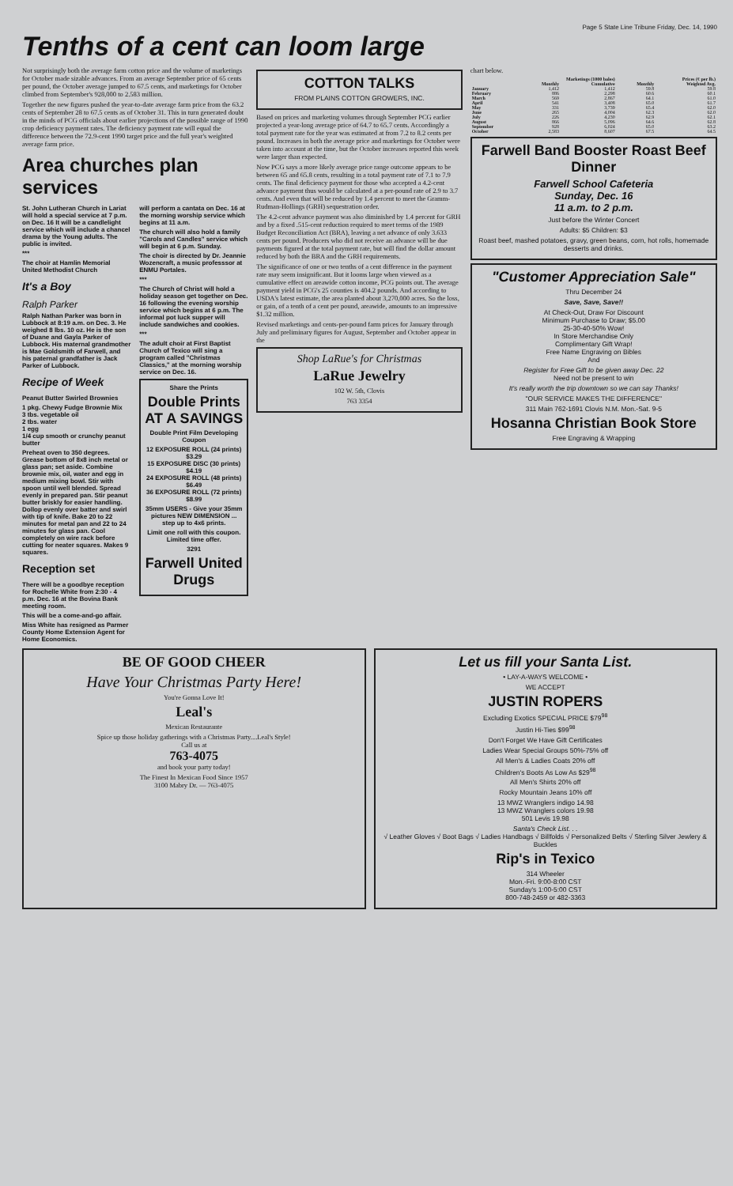Page 5 State Line Tribune Friday, Dec. 14, 1990
Tenths of a cent can loom large
Not surprisingly both the average farm cotton price and the volume of marketings for October made sizable advances. From an average September price of 65 cents per pound, the October average jumped to 67.5 cents, and marketings for October climbed from September's 928,000 to 2.583 million.
Together the new figures pushed the year-to-date average farm price from the 63.2 cents of September 28 to 67.5 cents as of October 31. This in turn generated doubt in the minds of PCG officials about earlier projections of the possible range of 1990 crop deficiency payment rates. The deficiency payment rate will equal the difference between the 72.9-cent 1990 target price and the full year's weighted average farm price.
Area churches plan services
St. John Lutheran Church in Lariat will hold a special service at 7 p.m. on Dec. 16 It will be a candlelight service which will include a chancel drama by the Young adults. The public is invited.
***
The choir at Hamlin Memorial United Methodist Church
It's a Boy
Ralph Parker
Ralph Nathan Parker was born in Lubbock at 8:19 a.m. on Dec. 3. He weighed 8 lbs. 10 oz. He is the son of Duane and Gayla Parker of Lubbock. His maternal grandmother is Mae Goldsmith of Farwell, and his paternal grandfather is Jack Parker of Lubbock.
Recipe of Week
Peanut Butter Swirled Brownies
1 pkg. Chewy Fudge Brownie Mix
3 tbs. vegetable oil
2 tbs. water
1 egg
1/4 cup smooth or crunchy peanut butter
Preheat oven to 350 degrees. Grease bottom of 8x8 inch metal or glass pan; set aside. Combine brownie mix, oil, water and egg in medium mixing bowl. Stir with spoon until well blended. Spread evenly in prepared pan. Stir peanut butter briskly for easier handling. Dollop evenly over batter and swirl with tip of knife. Bake 20 to 22 minutes for metal pan and 22 to 24 minutes for glass pan. Cool completely on wire rack before cutting for neater squares. Makes 9 squares.
Reception set
There will be a goodbye reception for Rochelle White from 2:30 - 4 p.m. Dec. 16 at the Bovina Bank meeting room.
This will be a come-and-go affair.
Miss White has resigned as Parmer County Home Extension Agent for Home Economics.
will perform a cantata on Dec. 16 at the morning worship service which begins at 11 a.m.
The church will also hold a family "Carols and Candles" service which will begin at 6 p.m. Sunday.
The choir is directed by Dr. Jeannie Wozencraft, a music professsor at ENMU Portales.
***
The Church of Christ will hold a holiday season get together on Dec. 16 following the evening worship service which begins at 6 p.m. The informal pot luck supper will include sandwiches and cookies.
***
The adult choir at First Baptist Church of Texico will sing a program called "Christmas Classics," at the morning worship service on Dec. 16.
Share the Prints
Double Prints AT A SAVINGS
Double Print Film Developing Coupon
12 EXPOSURE ROLL (24 prints) $3.29
15 EXPOSURE DISC (30 prints) $4.19
24 EXPOSURE ROLL (48 prints) $6.49
36 EXPOSURE ROLL (72 prints) $8.99
35mm USERS - Give your 35mm pictures NEW DIMENSION ... step up to 4x6 prints.
Limit one roll with this coupon. Limited time offer.
3291
Farwell United Drugs
COTTON TALKS
FROM PLAINS COTTON GROWERS, INC.
Based on prices and marketing volumes through September PCG earlier projected a year-long average price of 64.7 to 65.7 cents. Accordingly a total payment rate for the year was estimated at from 7.2 to 8.2 cents per pound. Increases in both the average price and marketings for October were taken into account at the time, but the October increases reported this week were larger than expected.
Now PCG says a more likely average price range outcome appears to be between 65 and 65.8 cents, resulting in a total payment rate of 7.1 to 7.9 cents. The final deficiency payment for those who accepted a 4.2-cent advance payment thus would be calculated at a per-pound rate of 2.9 to 3.7 cents. And even that will be reduced by 1.4 percent to meet the Gramm-Rudman-Hollings (GRH) sequestration order.
The 4.2-cent advance payment was also diminished by 1.4 percent for GRH and by a fixed .515-cent reduction required to meet terms of the 1989 Budget Reconciliation Act (BRA), leaving a net advance of only 3.633 cents per pound. Producers who did not receive an advance will be due payments figured at the total payment rate, but will find the dollar amount reduced by both the BRA and the GRH requirements.
The significance of one or two tenths of a cent difference in the payment rate may seem insignificant. But it looms large when viewed as a cumulative effect on areawide cotton income, PCG points out. The average payment yield in PCG's 25 counties is 404.2 pounds. And according to USDA's latest estimate, the area planted about 3,270,000 acres. So the loss, or gain, of a tenth of a cent per pound, areawide, amounts to an impressive $1.32 million.
Revised marketings and cents-per-pound farm prices for January through July and preliminary figures for August, September and October appear in the
Shop LaRue's for Christmas
LaRue Jewelry
102 W. 5th, Clovis
763 3354
chart below.
| | Marketings (1000 bales) | | Prices (¢ per lb.) | |
| --- | --- | --- | --- | --- |
| | Monthly | Cumulative | Monthly | Weighted Avg. |
| January | 1,412 | 1,412 | 59.8 | 59.8 |
| February | 886 | 2,298 | 60.6 | 60.1 |
| March | 569 | 2,867 | 64.1 | 61.0 |
| April | 541 | 3,408 | 65.0 | 61.7 |
| May | 331 | 3,739 | 65.4 | 62.0 |
| June | 265 | 4,004 | 62.3 | 62.0 |
| July | 226 | 4,230 | 62.9 | 62.1 |
| August | 866 | 5,096 | 64.6 | 62.8 |
| September | 928 | 6,024 | 65.0 | 63.2 |
| October | 2,583 | 8,607 | 67.5 | 64.5 |
Farwell Band Booster Roast Beef Dinner
Farwell School Cafeteria
Sunday, Dec. 16
11 a.m. to 2 p.m.
Just before the Winter Concert
Adults: $5 Children: $3
Roast beef, mashed potatoes, gravy, green beans, corn, hot rolls, homemade desserts and drinks.
"Customer Appreciation Sale"
Thru December 24
Save, Save, Save!!
At Check-Out, Draw For Discount
Minimum Purchase to Draw; $5.00
25-30-40-50% Wow!
In Store Merchandise Only
Complimentary Gift Wrap!
Free Name Engraving on Bibles
And
Register for Free Gift to be given away Dec. 22
Need not be present to win
It's really worth the trip downtown so we can say Thanks!
"OUR SERVICE MAKES THE DIFFERENCE"
311 Main 762-1691 Clovis N.M. Mon.-Sat. 9-5
Hosanna Christian Book Store
Free Engraving & Wrapping
BE OF GOOD CHEER
Have Your Christmas Party Here!
You're Gonna Love It!
Leal's
Mexican Restaurante
Spice up those holiday gatherings with a Christmas Party....Leal's Style!
Call us at
763-4075
and book your party today!
The Finest In Mexican Food Since 1957
3100 Mabry Dr. — 763-4075
Let us fill your Santa List.
• LAY-A-WAYS WELCOME •
WE ACCEPT
JUSTIN ROPERS
Excluding Exotics SPECIAL PRICE $79<sup>98</sup>
Justin Hi-Ties $99<sup>98</sup>
Don't Forget We Have Gift Certificates
Ladies Wear Special Groups 50%-75% off
All Men's & Ladies Coats 20% off
Children's Boots As Low As $29<sup>98</sup>
All Men's Shirts 20% off
Rocky Mountain Jeans 10% off
13 MWZ Wranglers indigo 14.98
13 MWZ Wranglers colors 19.98
501 Levis 19.98
Santa's Check List. . .
√ Leather Gloves √ Boot Bags √ Ladies Handbags √ Billfolds √ Personalized Belts √ Sterling Silver Jewlery & Buckles
Rip's in Texico
314 Wheeler
Mon.-Fri. 9:00-8:00 CST
Sunday's 1:00-5:00 CST
800-748-2459 or 482-3363